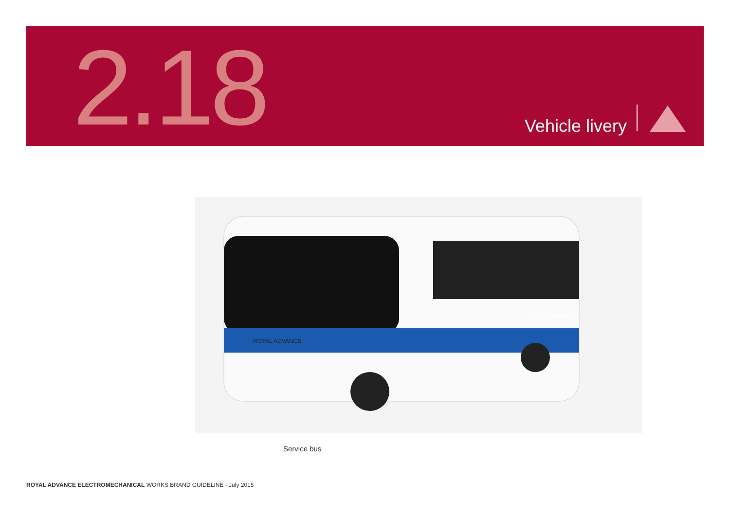2.18 Vehicle livery
ROYAL ADVANCE
ROYAL ADVANCE
Service bus
ROYAL ADVANCE ELECTROMECHANICAL WORKS BRAND GUIDELINE - July 2015